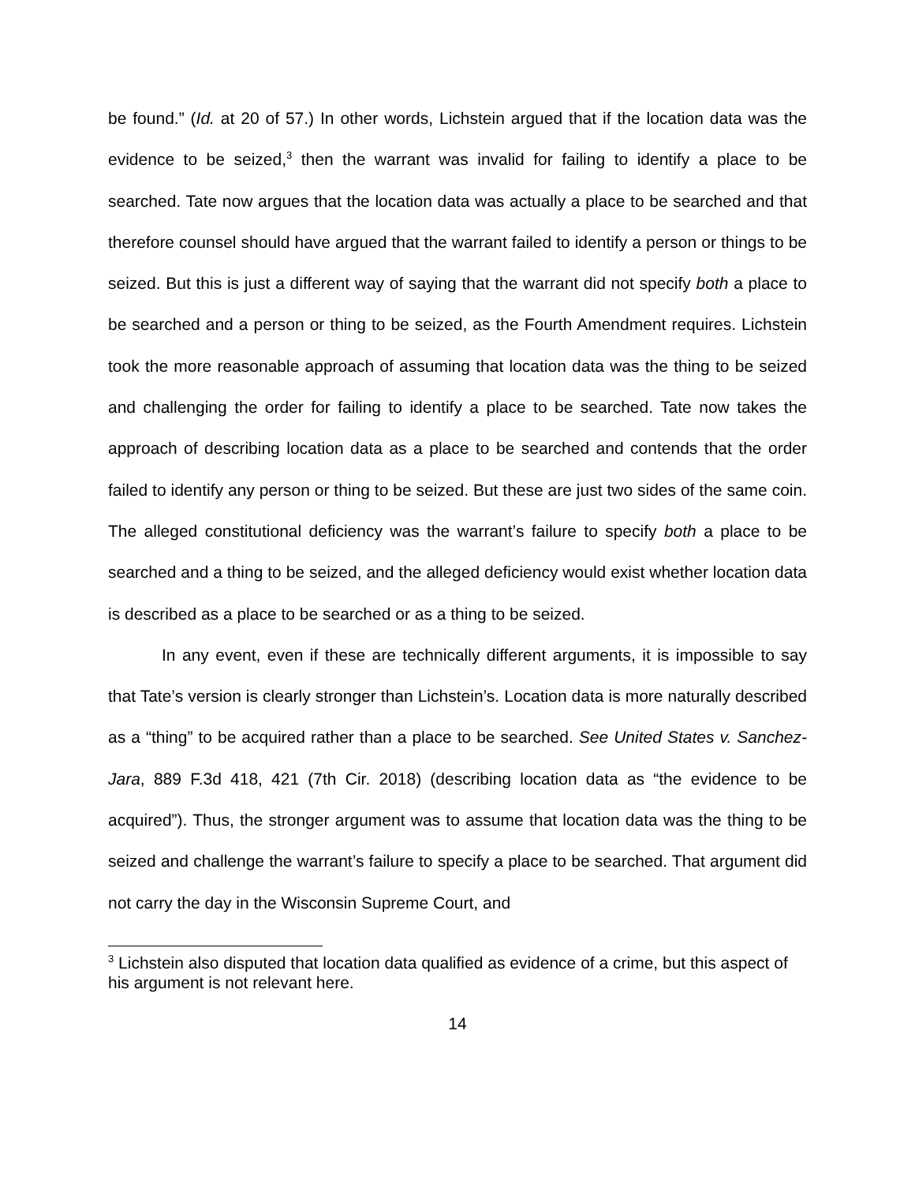be found.” (Id. at 20 of 57.) In other words, Lichstein argued that if the location data was the evidence to be seized,<sup>3</sup> then the warrant was invalid for failing to identify a place to be searched. Tate now argues that the location data was actually a place to be searched and that therefore counsel should have argued that the warrant failed to identify a person or things to be seized. But this is just a different way of saying that the warrant did not specify both a place to be searched and a person or thing to be seized, as the Fourth Amendment requires. Lichstein took the more reasonable approach of assuming that location data was the thing to be seized and challenging the order for failing to identify a place to be searched. Tate now takes the approach of describing location data as a place to be searched and contends that the order failed to identify any person or thing to be seized. But these are just two sides of the same coin. The alleged constitutional deficiency was the warrant’s failure to specify both a place to be searched and a thing to be seized, and the alleged deficiency would exist whether location data is described as a place to be searched or as a thing to be seized.
In any event, even if these are technically different arguments, it is impossible to say that Tate’s version is clearly stronger than Lichstein’s. Location data is more naturally described as a “thing” to be acquired rather than a place to be searched. See United States v. Sanchez-Jara, 889 F.3d 418, 421 (7th Cir. 2018) (describing location data as “the evidence to be acquired”). Thus, the stronger argument was to assume that location data was the thing to be seized and challenge the warrant’s failure to specify a place to be searched. That argument did not carry the day in the Wisconsin Supreme Court, and
<sup>3</sup> Lichstein also disputed that location data qualified as evidence of a crime, but this aspect of his argument is not relevant here.
14